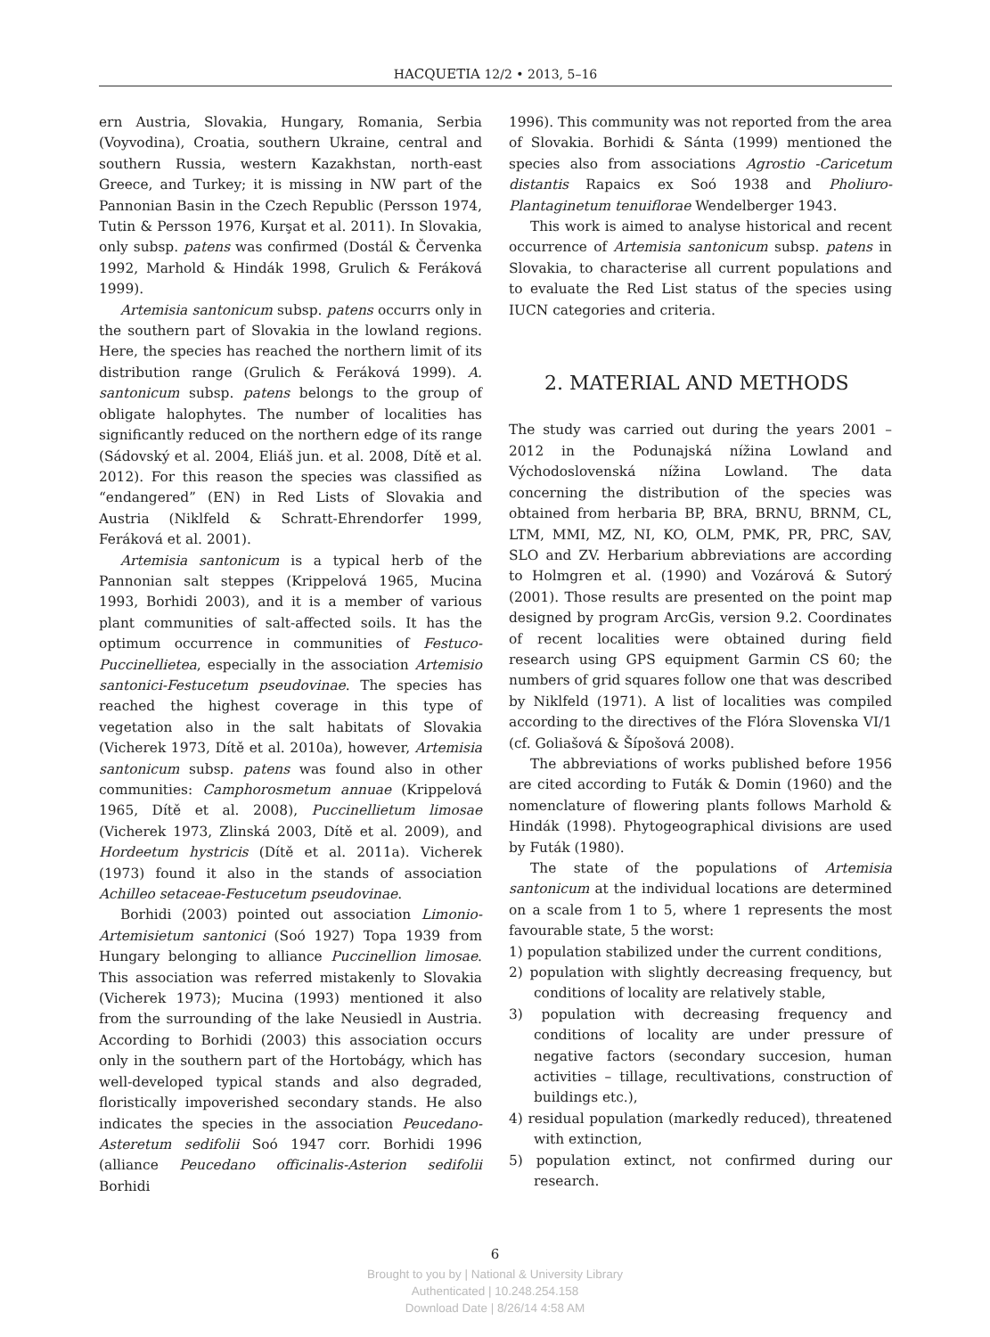HACQUETIA 12/2 • 2013, 5–16
ern Austria, Slovakia, Hungary, Romania, Serbia (Voyvodina), Croatia, southern Ukraine, central and southern Russia, western Kazakhstan, north-east Greece, and Turkey; it is missing in NW part of the Pannonian Basin in the Czech Republic (Persson 1974, Tutin & Persson 1976, Kurşat et al. 2011). In Slovakia, only subsp. patens was confirmed (Dostál & Červenka 1992, Marhold & Hindák 1998, Grulich & Feráková 1999).
Artemisia santonicum subsp. patens occurrs only in the southern part of Slovakia in the lowland regions. Here, the species has reached the northern limit of its distribution range (Grulich & Feráková 1999). A. santonicum subsp. patens belongs to the group of obligate halophytes. The number of localities has significantly reduced on the northern edge of its range (Sádovský et al. 2004, Eliáš jun. et al. 2008, Dítě et al. 2012). For this reason the species was classified as “endangered” (EN) in Red Lists of Slovakia and Austria (Niklfeld & Schratt-Ehrendorfer 1999, Feráková et al. 2001).
Artemisia santonicum is a typical herb of the Pannonian salt steppes (Krippelová 1965, Mucina 1993, Borhidi 2003), and it is a member of various plant communities of salt-affected soils. It has the optimum occurrence in communities of Festuco-Puccinellietea, especially in the association Artemisio santonici-Festucetum pseudovinae. The species has reached the highest coverage in this type of vegetation also in the salt habitats of Slovakia (Vicherek 1973, Dítě et al. 2010a), however, Artemisia santonicum subsp. patens was found also in other communities: Camphorosmetum annuae (Krippelová 1965, Dítě et al. 2008), Puccinellietum limosae (Vicherek 1973, Zlinská 2003, Dítě et al. 2009), and Hordeetum hystricis (Dítě et al. 2011a). Vicherek (1973) found it also in the stands of association Achilleo setaceae-Festucetum pseudovinae.
Borhidi (2003) pointed out association Limonio-Artemisietum santonici (Soó 1927) Topa 1939 from Hungary belonging to alliance Puccinellion limosae. This association was referred mistakenly to Slovakia (Vicherek 1973); Mucina (1993) mentioned it also from the surrounding of the lake Neusiedl in Austria. According to Borhidi (2003) this association occurs only in the southern part of the Hortobágy, which has well-developed typical stands and also degraded, floristically impoverished secondary stands. He also indicates the species in the association Peucedano-Asteretum sedifolii Soó 1947 corr. Borhidi 1996 (alliance Peucedano officinalis-Asterion sedifolii Borhidi
1996). This community was not reported from the area of Slovakia. Borhidi & Sánta (1999) mentioned the species also from associations Agrostio -Caricetum distantis Rapaics ex Soó 1938 and Pholiuro-Plantaginetum tenuiflorae Wendelberger 1943.
This work is aimed to analyse historical and recent occurrence of Artemisia santonicum subsp. patens in Slovakia, to characterise all current populations and to evaluate the Red List status of the species using IUCN categories and criteria.
2. MATERIAL AND METHODS
The study was carried out during the years 2001 – 2012 in the Podunajská nížina Lowland and Východoslovenská nížina Lowland. The data concerning the distribution of the species was obtained from herbaria BP, BRA, BRNU, BRNM, CL, LTM, MMI, MZ, NI, KO, OLM, PMK, PR, PRC, SAV, SLO and ZV. Herbarium abbreviations are according to Holmgren et al. (1990) and Vozárová & Sutorý (2001). Those results are presented on the point map designed by program ArcGis, version 9.2. Coordinates of recent localities were obtained during field research using GPS equipment Garmin CS 60; the numbers of grid squares follow one that was described by Niklfeld (1971). A list of localities was compiled according to the directives of the Flóra Slovenska VI/1 (cf. Goliašová & Šípošová 2008).
The abbreviations of works published before 1956 are cited according to Futák & Domin (1960) and the nomenclature of flowering plants follows Marhold & Hindák (1998). Phytogeographical divisions are used by Futák (1980).
The state of the populations of Artemisia santonicum at the individual locations are determined on a scale from 1 to 5, where 1 represents the most favourable state, 5 the worst:
1) population stabilized under the current conditions,
2) population with slightly decreasing frequency, but conditions of locality are relatively stable,
3) population with decreasing frequency and conditions of locality are under pressure of negative factors (secondary succesion, human activities – tillage, recultivations, construction of buildings etc.),
4) residual population (markedly reduced), threatened with extinction,
5) population extinct, not confirmed during our research.
6
Brought to you by | National & University Library
Authenticated | 10.248.254.158
Download Date | 8/26/14 4:58 AM